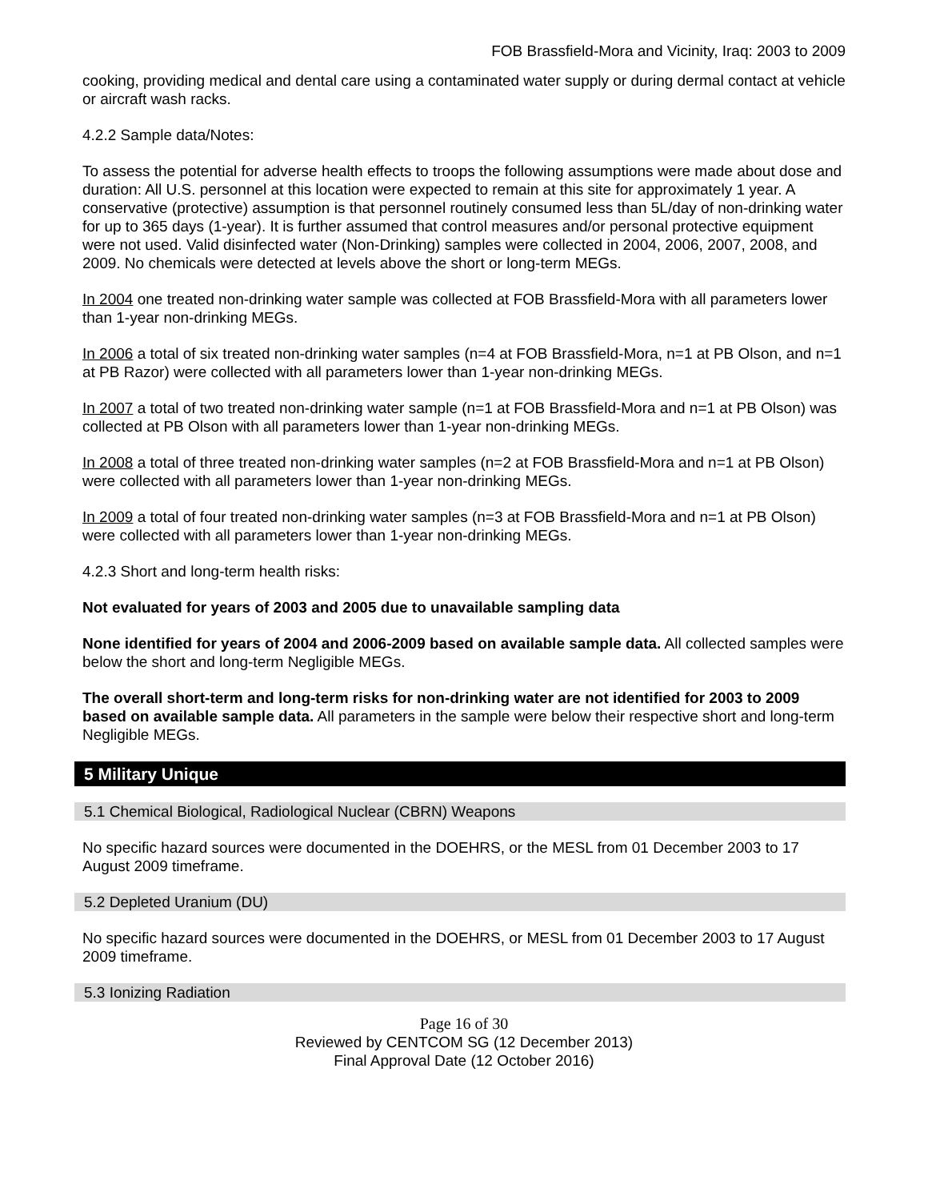FOB Brassfield-Mora and Vicinity, Iraq: 2003 to 2009
cooking, providing medical and dental care using a contaminated water supply or during dermal contact at vehicle or aircraft wash racks.
4.2.2 Sample data/Notes:
To assess the potential for adverse health effects to troops the following assumptions were made about dose and duration: All U.S. personnel at this location were expected to remain at this site for approximately 1 year. A conservative (protective) assumption is that personnel routinely consumed less than 5L/day of non-drinking water for up to 365 days (1-year). It is further assumed that control measures and/or personal protective equipment were not used. Valid disinfected water (Non-Drinking) samples were collected in 2004, 2006, 2007, 2008, and 2009. No chemicals were detected at levels above the short or long-term MEGs.
In 2004 one treated non-drinking water sample was collected at FOB Brassfield-Mora with all parameters lower than 1-year non-drinking MEGs.
In 2006 a total of six treated non-drinking water samples (n=4 at FOB Brassfield-Mora, n=1 at PB Olson, and n=1 at PB Razor) were collected with all parameters lower than 1-year non-drinking MEGs.
In 2007 a total of two treated non-drinking water sample (n=1 at FOB Brassfield-Mora and n=1 at PB Olson) was collected at PB Olson with all parameters lower than 1-year non-drinking MEGs.
In 2008 a total of three treated non-drinking water samples (n=2 at FOB Brassfield-Mora and n=1 at PB Olson) were collected with all parameters lower than 1-year non-drinking MEGs.
In 2009 a total of four treated non-drinking water samples (n=3 at FOB Brassfield-Mora and n=1 at PB Olson) were collected with all parameters lower than 1-year non-drinking MEGs.
4.2.3 Short and long-term health risks:
Not evaluated for years of 2003 and 2005 due to unavailable sampling data
None identified for years of 2004 and 2006-2009 based on available sample data. All collected samples were below the short and long-term Negligible MEGs.
The overall short-term and long-term risks for non-drinking water are not identified for 2003 to 2009 based on available sample data. All parameters in the sample were below their respective short and long-term Negligible MEGs.
5 Military Unique
5.1 Chemical Biological, Radiological Nuclear (CBRN) Weapons
No specific hazard sources were documented in the DOEHRS, or the MESL from 01 December 2003 to 17 August 2009 timeframe.
5.2 Depleted Uranium (DU)
No specific hazard sources were documented in the DOEHRS, or MESL from 01 December 2003 to 17 August 2009 timeframe.
5.3 Ionizing Radiation
Page 16 of 30
Reviewed by CENTCOM SG (12 December 2013)
Final Approval Date (12 October 2016)